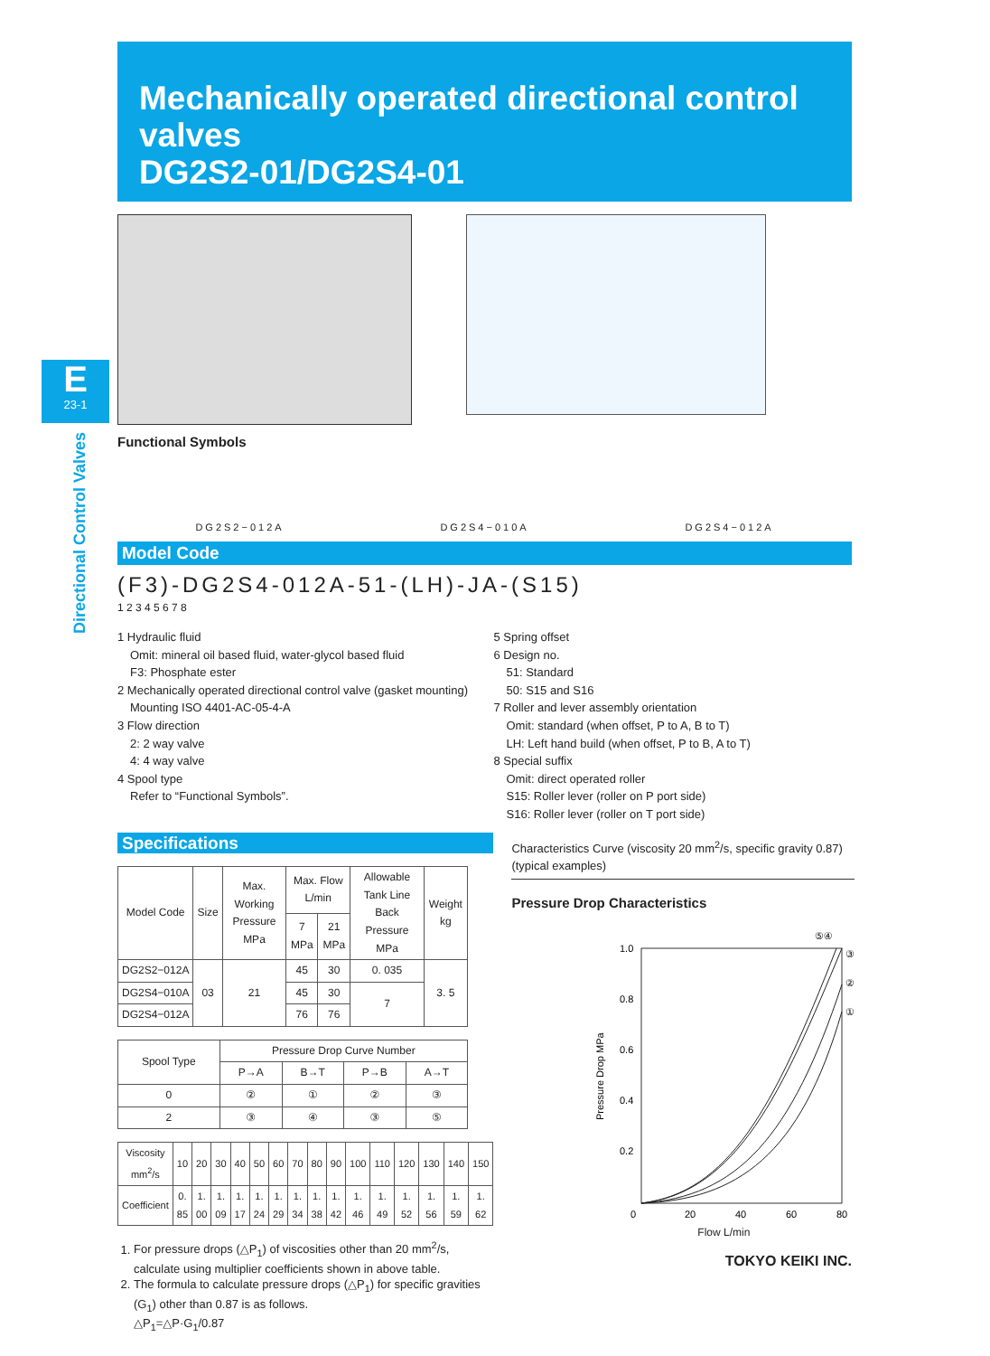Mechanically operated directional control valves
DG2S2-01/DG2S4-01
E
23-1
Directional Control Valves
Functional Symbols
DG2S2−012A DG2S4−010A DG2S4−012A
Model Code
(F3)-DG2S4-012A-51-(LH)-JA-(S15)
1 2 3 4 5 6 7 8
1 Hydraulic fluid
Omit: mineral oil based fluid, water-glycol based fluid
F3: Phosphate ester
2 Mechanically operated directional control valve (gasket mounting)
Mounting ISO 4401-AC-05-4-A
3 Flow direction
2: 2 way valve
4: 4 way valve
4 Spool type
Refer to “Functional Symbols”.
5 Spring offset
6 Design no.
51: Standard
50: S15 and S16
7 Roller and lever assembly orientation
Omit: standard (when offset, P to A, B to T)
LH: Left hand build (when offset, P to B, A to T)
8 Special suffix
Omit: direct operated roller
S15: Roller lever (roller on P port side)
S16: Roller lever (roller on T port side)
Specifications
| Model Code | Size | Max. Working Pressure MPa | Max. Flow L/min | | Allowable Tank Line Back Pressure MPa | Weight kg |
| --- | --- | --- | --- | --- | --- | --- |
| | | | 7 MPa | 21 MPa | | |
| DG2S2−012A | 03 | 21 | 45 | 30 | 0. 035 | 3. 5 |
| DG2S4−010A | | | 45 | 30 | 7 | |
| DG2S4−012A | | | 76 | 76 | | |
| Spool Type | Pressure Drop Curve Number | | | |
| --- | --- | --- | --- | --- |
| | P→A | B→T | P→B | A→T |
| 0 | ② | ① | ② | ③ |
| 2 | ③ | ④ | ③ | ⑤ |
| Viscosity mm<sup>2</sup>/s | 10 | 20 | 30 | 40 | 50 | 60 | 70 | 80 | 90 | 100 | 110 | 120 | 130 | 140 | 150 |
| Coefficient | 0. 85 | 1. 00 | 1. 09 | 1. 17 | 1. 24 | 1. 29 | 1. 34 | 1. 38 | 1. 42 | 1. 46 | 1. 49 | 1. 52 | 1. 56 | 1. 59 | 1. 62 |
1. For pressure drops (△P<sub>1</sub>) of viscosities other than 20 mm<sup>2</sup>/s, calculate using multiplier coefficients shown in above table.
2. The formula to calculate pressure drops (△P<sub>1</sub>) for specific gravities (G<sub>1</sub>) other than 0.87 is as follows.
△P<sub>1</sub>=△P·G<sub>1</sub>/0.87
Characteristics Curve (viscosity 20 mm<sup>2</sup>/s, specific gravity 0.87) (typical examples)
Pressure Drop Characteristics
1.0
0.8
0.6
0.4
0.2
0
20
40
60
80
⑤④
③
②
①
Pressure Drop MPa
Flow L/min
TOKYO KEIKI INC.